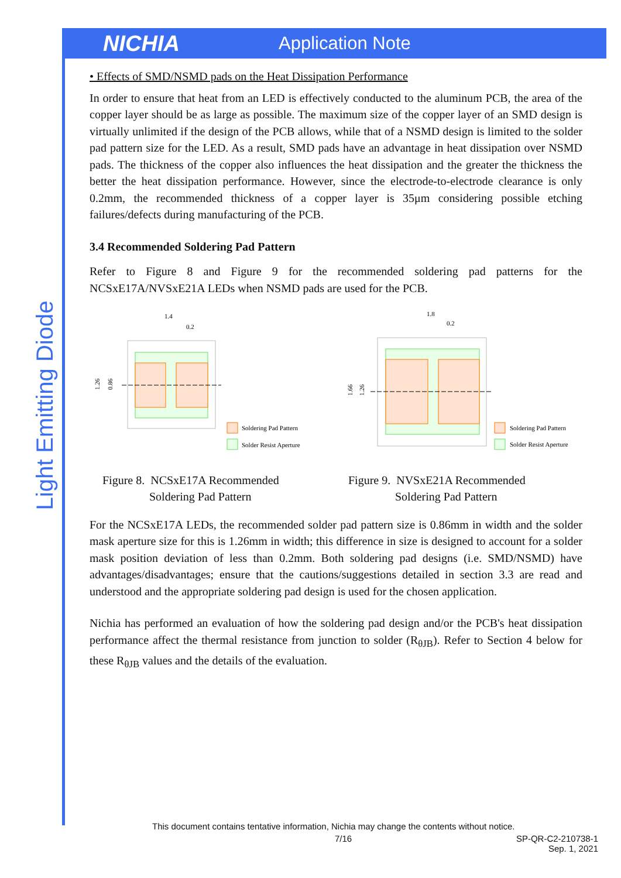NICHIA
Application Note
Light Emitting Diode
• Effects of SMD/NSMD pads on the Heat Dissipation Performance
In order to ensure that heat from an LED is effectively conducted to the aluminum PCB, the area of the copper layer should be as large as possible. The maximum size of the copper layer of an SMD design is virtually unlimited if the design of the PCB allows, while that of a NSMD design is limited to the solder pad pattern size for the LED. As a result, SMD pads have an advantage in heat dissipation over NSMD pads. The thickness of the copper also influences the heat dissipation and the greater the thickness the better the heat dissipation performance. However, since the electrode-to-electrode clearance is only 0.2mm, the recommended thickness of a copper layer is 35μm considering possible etching failures/defects during manufacturing of the PCB.
3.4 Recommended Soldering Pad Pattern
Refer to Figure 8 and Figure 9 for the recommended soldering pad patterns for the NCSxE17A/NVSxE21A LEDs when NSMD pads are used for the PCB.
1.4
0.2
1.26
0.86
Soldering Pad Pattern
Solder Resist Aperture
Figure 8. NCSxE17A Recommended
Soldering Pad Pattern
1.8
0.2
1.66
1.26
Soldering Pad Pattern
Solder Resist Aperture
Figure 9. NVSxE21A Recommended
Soldering Pad Pattern
For the NCSxE17A LEDs, the recommended solder pad pattern size is 0.86mm in width and the solder mask aperture size for this is 1.26mm in width; this difference in size is designed to account for a solder mask position deviation of less than 0.2mm. Both soldering pad designs (i.e. SMD/NSMD) have advantages/disadvantages; ensure that the cautions/suggestions detailed in section 3.3 are read and understood and the appropriate soldering pad design is used for the chosen application.
Nichia has performed an evaluation of how the soldering pad design and/or the PCB's heat dissipation performance affect the thermal resistance from junction to solder (R<sub>θJB</sub>). Refer to Section 4 below for these R<sub>θJB</sub> values and the details of the evaluation.
This document contains tentative information, Nichia may change the contents without notice.
7/16 SP-QR-C2-210738-1
Sep. 1, 2021